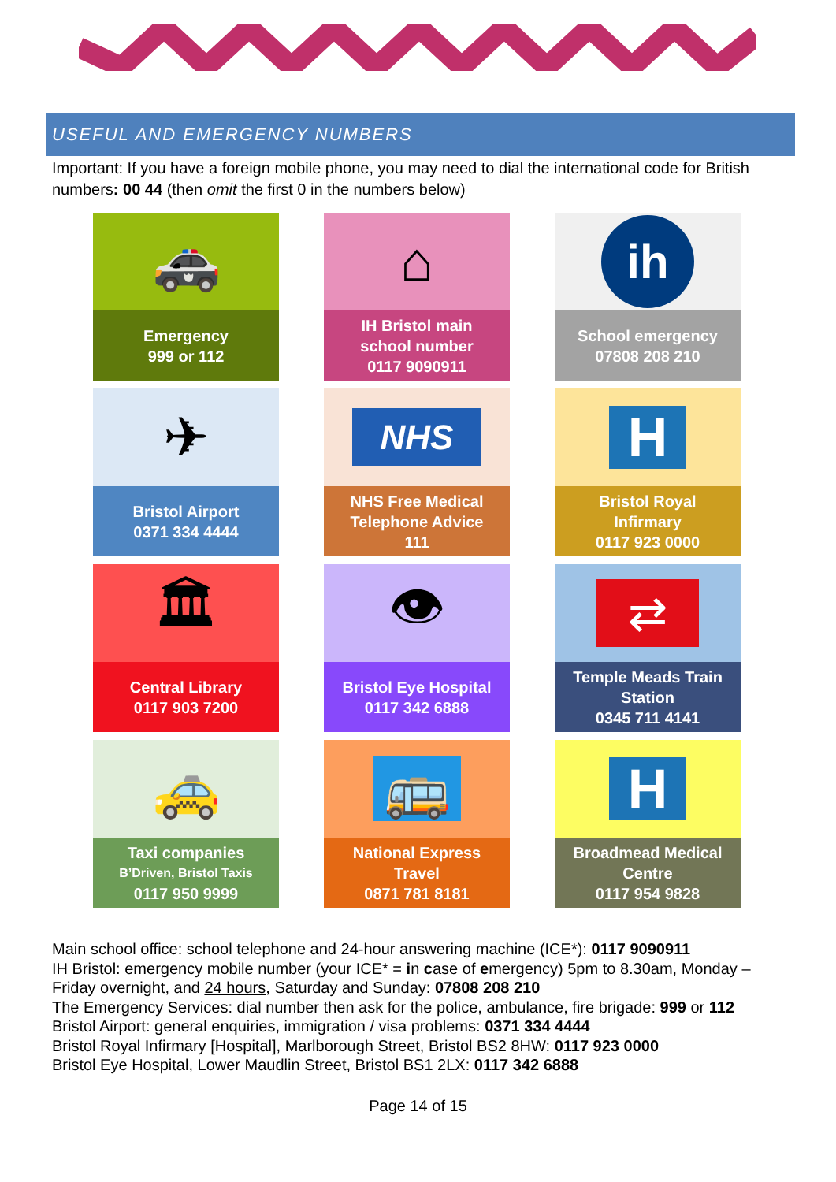USEFUL AND EMERGENCY NUMBERS
Important: If you have a foreign mobile phone, you may need to dial the international code for British numbers: 00 44 (then omit the first 0 in the numbers below)
🚓
Emergency
999 or 112
⌂
IH Bristol main
school number
0117 9090911
ih
School emergency
07808 208 210
✈
Bristol Airport
0371 334 4444
NHS
NHS Free Medical
Telephone Advice
111
H
Bristol Royal
Infirmary
0117 923 0000
🏛
Central Library
0117 903 7200
👁
Bristol Eye Hospital
0117 342 6888
⇄
Temple Meads Train
Station
0345 711 4141
🚕
Taxi companies
B’Driven, Bristol Taxis
0117 950 9999
🚌
National Express
Travel
0871 781 8181
H
Broadmead Medical
Centre
0117 954 9828
Main school office: school telephone and 24-hour answering machine (ICE*): 0117 9090911
IH Bristol: emergency mobile number (your ICE* = in case of emergency) 5pm to 8.30am, Monday – Friday overnight, and 24 hours, Saturday and Sunday: 07808 208 210
The Emergency Services: dial number then ask for the police, ambulance, fire brigade: 999 or 112
Bristol Airport: general enquiries, immigration / visa problems: 0371 334 4444
Bristol Royal Infirmary [Hospital], Marlborough Street, Bristol BS2 8HW: 0117 923 0000
Bristol Eye Hospital, Lower Maudlin Street, Bristol BS1 2LX: 0117 342 6888
Page 14 of 15